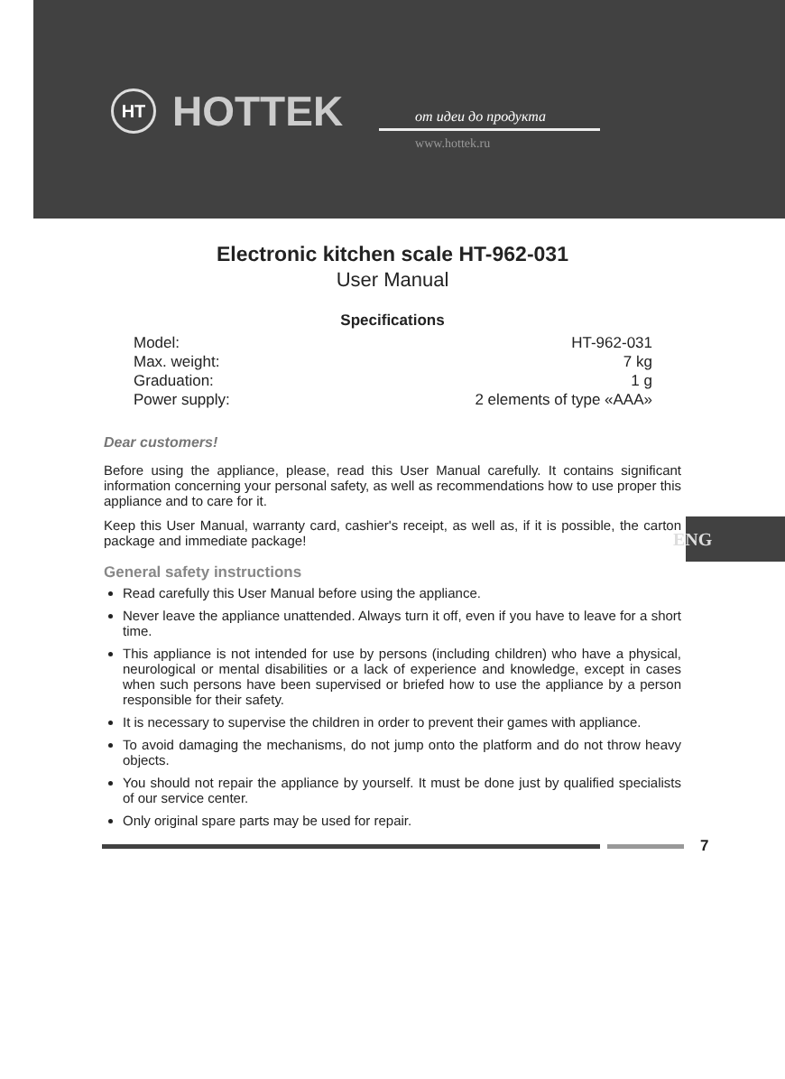HT
HOTTEK
от идеи до продукта
www.hottek.ru
Electronic kitchen scale HT-962-031
User Manual
Specifications
| Model: | HT-962-031 |
| Max. weight: | 7 kg |
| Graduation: | 1 g |
| Power supply: | 2 elements of type «AAA» |
Dear customers!
Before using the appliance, please, read this User Manual carefully. It contains significant information concerning your personal safety, as well as recommendations how to use proper this appliance and to care for it.
Keep this User Manual, warranty card, cashier's receipt, as well as, if it is possible, the carton package and immediate package!
General safety instructions
Read carefully this User Manual before using the appliance.
Never leave the appliance unattended. Always turn it off, even if you have to leave for a short time.
This appliance is not intended for use by persons (including children) who have a physical, neurological or mental disabilities or a lack of experience and knowledge, except in cases when such persons have been supervised or briefed how to use the appliance by a person responsible for their safety.
It is necessary to supervise the children in order to prevent their games with appliance.
To avoid damaging the mechanisms, do not jump onto the platform and do not throw heavy objects.
You should not repair the appliance by yourself. It must be done just by qualified specialists of our service center.
Only original spare parts may be used for repair.
ENG
7